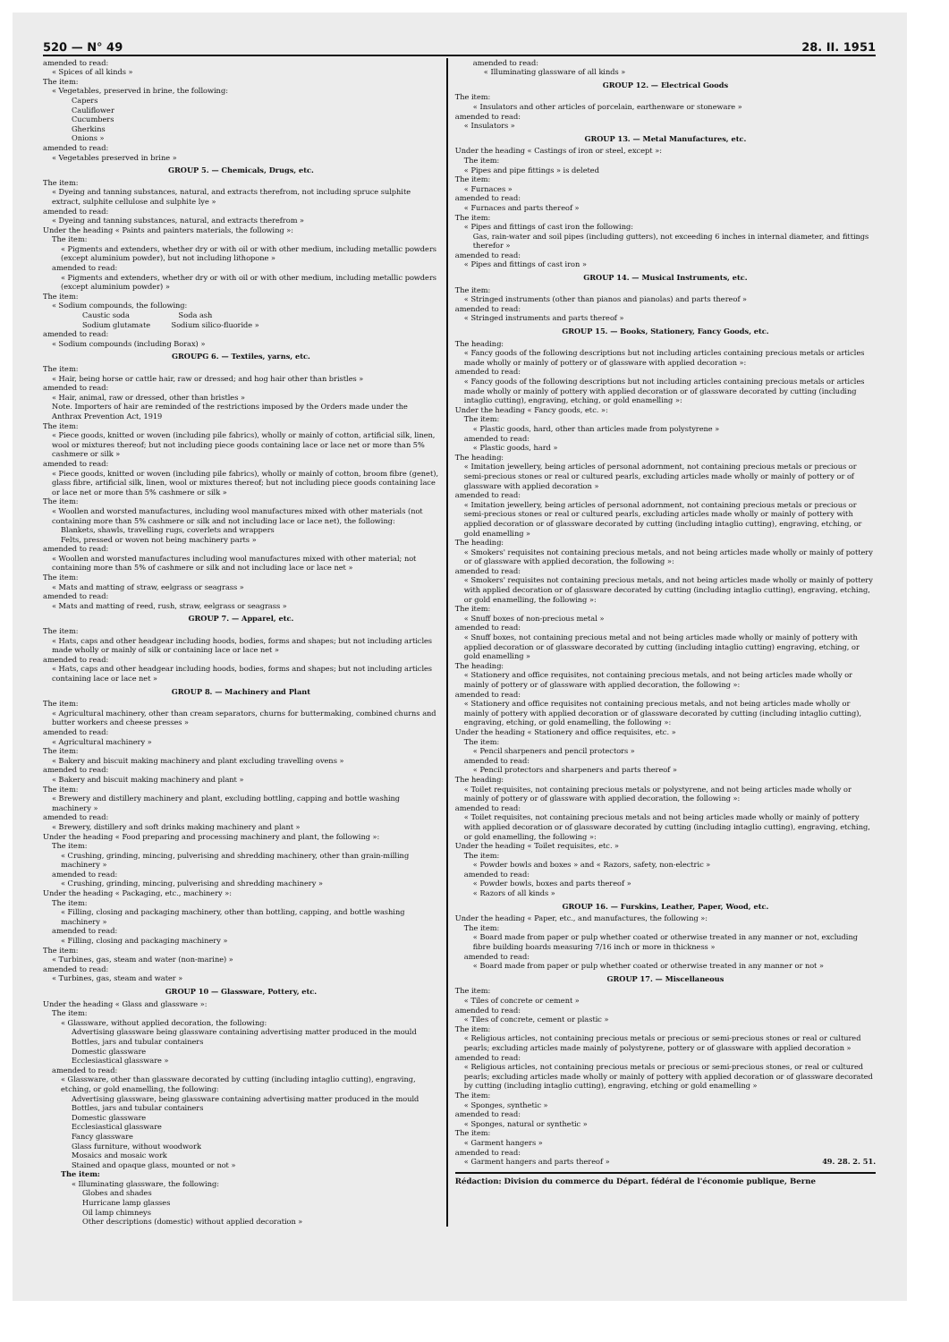520 — N° 49 28. II. 1951
amended to read:
« Spices of all kinds »
The item:
« Vegetables, preserved in brine, the following:
Capers
Cauliflower
Cucumbers
Gherkins
Onions »
amended to read:
« Vegetables preserved in brine »
GROUP 5. — Chemicals, Drugs, etc.
The item:
« Dyeing and tanning substances, natural, and extracts therefrom, not including spruce sulphite extract, sulphite cellulose and sulphite lye »
amended to read:
« Dyeing and tanning substances, natural, and extracts therefrom »
Under the heading « Paints and painters materials, the following »:
The item:
« Pigments and extenders, whether dry or with oil or with other medium, including metallic powders (except aluminium powder), but not including lithopone »
amended to read:
« Pigments and extenders, whether dry or with oil or with other medium, including metallic powders (except aluminium powder) »
The item:
« Sodium compounds, the following:
Caustic soda Soda ash
Sodium glutamate Sodium silico-fluoride »
amended to read:
« Sodium compounds (including Borax) »
GROUPG 6. — Textiles, yarns, etc.
The item:
« Hair, being horse or cattle hair, raw or dressed; and hog hair other than bristles »
amended to read:
« Hair, animal, raw or dressed, other than bristles »
Note. Importers of hair are reminded of the restrictions imposed by the Orders made under the Anthrax Prevention Act, 1919
The item:
« Piece goods, knitted or woven (including pile fabrics), wholly or mainly of cotton, artificial silk, linen, wool or mixtures thereof; but not including piece goods containing lace or lace net or more than 5% cashmere or silk »
amended to read:
« Piece goods, knitted or woven (including pile fabrics), wholly or mainly of cotton, broom fibre (genet), glass fibre, artificial silk, linen, wool or mixtures thereof; but not including piece goods containing lace or lace net or more than 5% cashmere or silk »
The item:
« Woollen and worsted manufactures, including wool manufactures mixed with other materials (not containing more than 5% cashmere or silk and not including lace or lace net), the following:
Blankets, shawls, travelling rugs, coverlets and wrappers
Felts, pressed or woven not being machinery parts »
amended to read:
« Woollen and worsted manufactures including wool manufactures mixed with other material; not containing more than 5% of cashmere or silk and not including lace or lace net »
The item:
« Mats and matting of straw, eelgrass or seagrass »
amended to read:
« Mats and matting of reed, rush, straw, eelgrass or seagrass »
GROUP 7. — Apparel, etc.
The item:
« Hats, caps and other headgear including hoods, bodies, forms and shapes; but not including articles made wholly or mainly of silk or containing lace or lace net »
amended to read:
« Hats, caps and other headgear including hoods, bodies, forms and shapes; but not including articles containing lace or lace net »
GROUP 8. — Machinery and Plant
The item:
« Agricultural machinery, other than cream separators, churns for buttermaking, combined churns and butter workers and cheese presses »
amended to read:
« Agricultural machinery »
The item:
« Bakery and biscuit making machinery and plant excluding travelling ovens »
amended to read:
« Bakery and biscuit making machinery and plant »
The item:
« Brewery and distillery machinery and plant, excluding bottling, capping and bottle washing machinery »
amended to read:
« Brewery, distillery and soft drinks making machinery and plant »
Under the heading « Food preparing and processing machinery and plant, the following »:
The item:
« Crushing, grinding, mincing, pulverising and shredding machinery, other than grain-milling machinery »
amended to read:
« Crushing, grinding, mincing, pulverising and shredding machinery »
Under the heading « Packaging, etc., machinery »:
The item:
« Filling, closing and packaging machinery, other than bottling, capping, and bottle washing machinery »
amended to read:
« Filling, closing and packaging machinery »
The item:
« Turbines, gas, steam and water (non-marine) »
amended to read:
« Turbines, gas, steam and water »
GROUP 10 — Glassware, Pottery, etc.
Under the heading « Glass and glassware »:
The item:
« Glassware, without applied decoration, the following:
Advertising glassware being glassware containing advertising matter produced in the mould
Bottles, jars and tubular containers
Domestic glassware
Ecclesiastical glassware »
amended to read:
« Glassware, other than glassware decorated by cutting (including intaglio cutting), engraving, etching, or gold enamelling, the following:
Advertising glassware, being glassware containing advertising matter produced in the mould
Bottles, jars and tubular containers
Domestic glassware
Ecclesiastical glassware
Fancy glassware
Glass furniture, without woodwork
Mosaics and mosaic work
Stained and opaque glass, mounted or not »
The item:
« Illuminating glassware, the following:
Globes and shades
Hurricane lamp glasses
Oil lamp chimneys
Other descriptions (domestic) without applied decoration »
amended to read:
« Illuminating glassware of all kinds »
GROUP 12. — Electrical Goods
The item:
« Insulators and other articles of porcelain, earthenware or stoneware »
amended to read:
« Insulators »
GROUP 13. — Metal Manufactures, etc.
Under the heading « Castings of iron or steel, except »:
The item:
« Pipes and pipe fittings » is deleted
The item:
« Furnaces »
amended to read:
« Furnaces and parts thereof »
The item:
« Pipes and fittings of cast iron the following:
Gas, rain-water and soil pipes (including gutters), not exceeding 6 inches in internal diameter, and fittings therefor »
amended to read:
« Pipes and fittings of cast iron »
GROUP 14. — Musical Instruments, etc.
The item:
« Stringed instruments (other than pianos and pianolas) and parts thereof »
amended to read:
« Stringed instruments and parts thereof »
GROUP 15. — Books, Stationery, Fancy Goods, etc.
The heading:
« Fancy goods of the following descriptions but not including articles containing precious metals or articles made wholly or mainly of pottery or of glassware with applied decoration »:
amended to read:
« Fancy goods of the following descriptions but not including articles containing precious metals or articles made wholly or mainly of pottery with applied decoration or of glassware decorated by cutting (including intaglio cutting), engraving, etching, or gold enamelling »:
Under the heading « Fancy goods, etc. »:
The item:
« Plastic goods, hard, other than articles made from polystyrene »
amended to read:
« Plastic goods, hard »
The heading:
« Imitation jewellery, being articles of personal adornment, not containing precious metals or precious or semi-precious stones or real or cultured pearls, excluding articles made wholly or mainly of pottery or of glassware with applied decoration »
amended to read:
« Imitation jewellery, being articles of personal adornment, not containing precious metals or precious or semi-precious stones or real or cultured pearls, excluding articles made wholly or mainly of pottery with applied decoration or of glassware decorated by cutting (including intaglio cutting), engraving, etching, or gold enamelling »
The heading:
« Smokers' requisites not containing precious metals, and not being articles made wholly or mainly of pottery or of glassware with applied decoration, the following »:
amended to read:
« Smokers' requisites not containing precious metals, and not being articles made wholly or mainly of pottery with applied decoration or of glassware decorated by cutting (including intaglio cutting), engraving, etching, or gold enamelling, the following »:
The item:
« Snuff boxes of non-precious metal »
amended to read:
« Snuff boxes, not containing precious metal and not being articles made wholly or mainly of pottery with applied decoration or of glassware decorated by cutting (including intaglio cutting) engraving, etching, or gold enamelling »
The heading:
« Stationery and office requisites, not containing precious metals, and not being articles made wholly or mainly of pottery or of glassware with applied decoration, the following »:
amended to read:
« Stationery and office requisites not containing precious metals, and not being articles made wholly or mainly of pottery with applied decoration or of glassware decorated by cutting (including intaglio cutting), engraving, etching, or gold enamelling, the following »:
Under the heading « Stationery and office requisites, etc. »
The item:
« Pencil sharpeners and pencil protectors »
amended to read:
« Pencil protectors and sharpeners and parts thereof »
The heading:
« Toilet requisites, not containing precious metals or polystyrene, and not being articles made wholly or mainly of pottery or of glassware with applied decoration, the following »:
amended to read:
« Toilet requisites, not containing precious metals and not being articles made wholly or mainly of pottery with applied decoration or of glassware decorated by cutting (including intaglio cutting), engraving, etching, or gold enamelling, the following »:
Under the heading « Toilet requisites, etc. »
The item:
« Powder bowls and boxes » and « Razors, safety, non-electric »
amended to read:
« Powder bowls, boxes and parts thereof »
« Razors of all kinds »
GROUP 16. — Furskins, Leather, Paper, Wood, etc.
Under the heading « Paper, etc., and manufactures, the following »:
The item:
« Board made from paper or pulp whether coated or otherwise treated in any manner or not, excluding fibre building boards measuring 7/16 inch or more in thickness »
amended to read:
« Board made from paper or pulp whether coated or otherwise treated in any manner or not »
GROUP 17. — Miscellaneous
The item:
« Tiles of concrete or cement »
amended to read:
« Tiles of concrete, cement or plastic »
The item:
« Religious articles, not containing precious metals or precious or semi-precious stones or real or cultured pearls; excluding articles made mainly of polystyrene, pottery or of glassware with applied decoration »
amended to read:
« Religious articles, not containing precious metals or precious or semi-precious stones, or real or cultured pearls; excluding articles made wholly or mainly of pottery with applied decoration or of glassware decorated by cutting (including intaglio cutting), engraving, etching or gold enamelling »
The item:
« Sponges, synthetic »
amended to read:
« Sponges, natural or synthetic »
The item:
« Garment hangers »
amended to read:
« Garment hangers and parts thereof » 49. 28. 2. 51.
Rédaction: Division du commerce du Départ. fédéral de l'économie publique, Berne